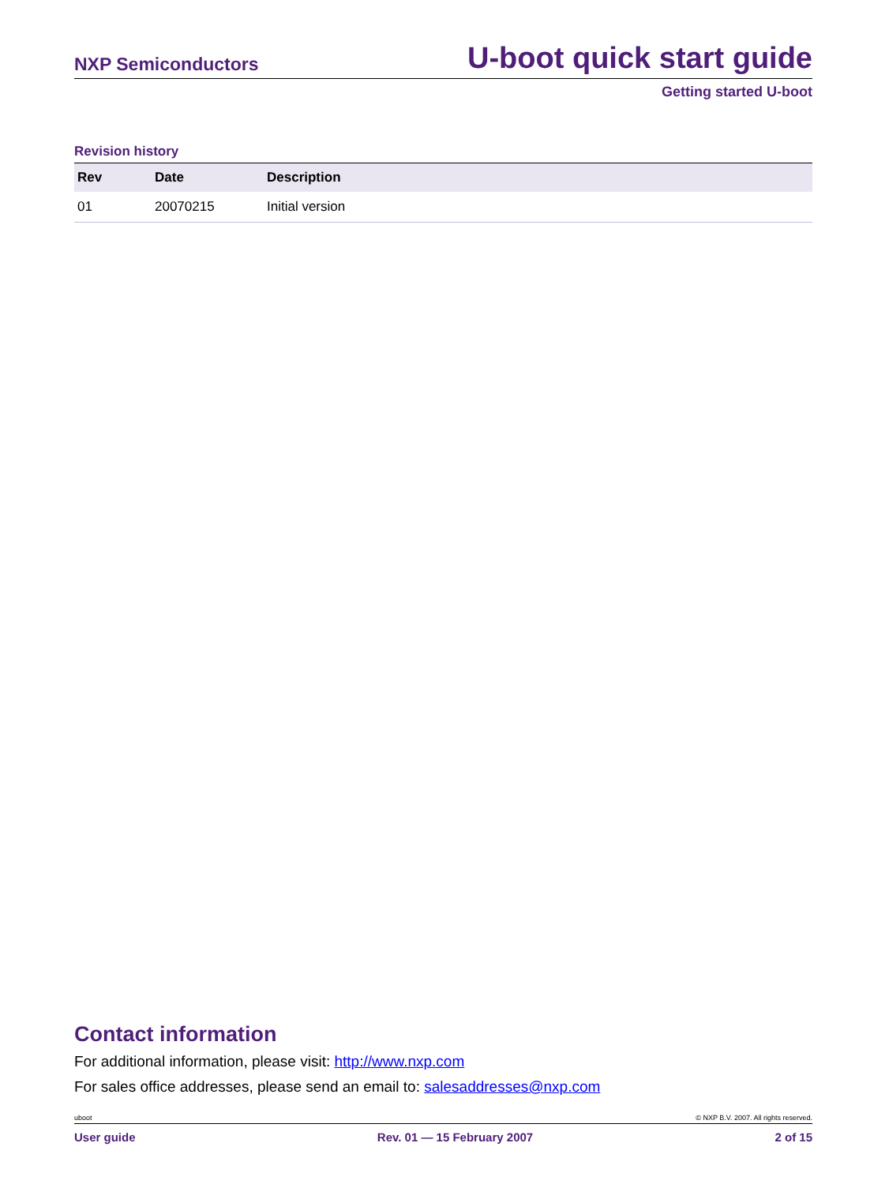NXP Semiconductors U-boot quick start guide
Getting started U-boot
Revision history
| Rev | Date | Description |
| --- | --- | --- |
| 01 | 20070215 | Initial version |
Contact information
For additional information, please visit: http://www.nxp.com
For sales office addresses, please send an email to: salesaddresses@nxp.com
uboot © NXP B.V. 2007. All rights reserved.
User guide Rev. 01 — 15 February 2007 2 of 15